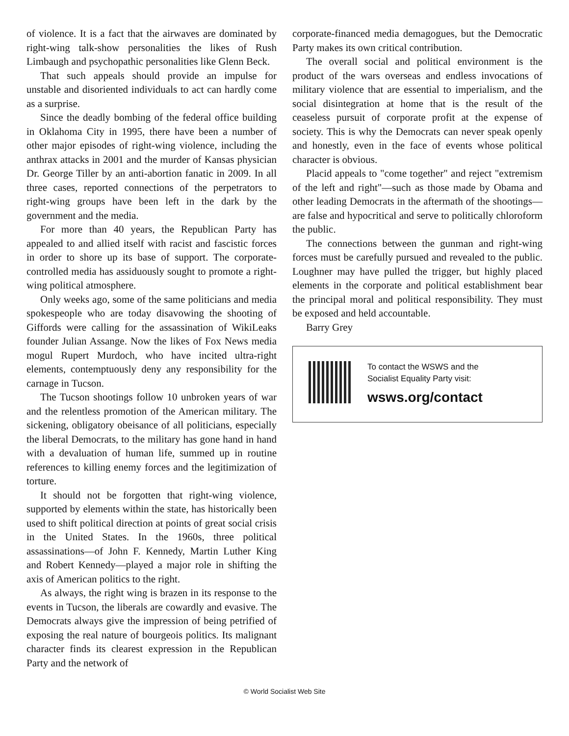of violence. It is a fact that the airwaves are dominated by right-wing talk-show personalities the likes of Rush Limbaugh and psychopathic personalities like Glenn Beck.
That such appeals should provide an impulse for unstable and disoriented individuals to act can hardly come as a surprise.
Since the deadly bombing of the federal office building in Oklahoma City in 1995, there have been a number of other major episodes of right-wing violence, including the anthrax attacks in 2001 and the murder of Kansas physician Dr. George Tiller by an anti-abortion fanatic in 2009. In all three cases, reported connections of the perpetrators to right-wing groups have been left in the dark by the government and the media.
For more than 40 years, the Republican Party has appealed to and allied itself with racist and fascistic forces in order to shore up its base of support. The corporate-controlled media has assiduously sought to promote a right-wing political atmosphere.
Only weeks ago, some of the same politicians and media spokespeople who are today disavowing the shooting of Giffords were calling for the assassination of WikiLeaks founder Julian Assange. Now the likes of Fox News media mogul Rupert Murdoch, who have incited ultra-right elements, contemptuously deny any responsibility for the carnage in Tucson.
The Tucson shootings follow 10 unbroken years of war and the relentless promotion of the American military. The sickening, obligatory obeisance of all politicians, especially the liberal Democrats, to the military has gone hand in hand with a devaluation of human life, summed up in routine references to killing enemy forces and the legitimization of torture.
It should not be forgotten that right-wing violence, supported by elements within the state, has historically been used to shift political direction at points of great social crisis in the United States. In the 1960s, three political assassinations—of John F. Kennedy, Martin Luther King and Robert Kennedy—played a major role in shifting the axis of American politics to the right.
As always, the right wing is brazen in its response to the events in Tucson, the liberals are cowardly and evasive. The Democrats always give the impression of being petrified of exposing the real nature of bourgeois politics. Its malignant character finds its clearest expression in the Republican Party and the network of
corporate-financed media demagogues, but the Democratic Party makes its own critical contribution.
The overall social and political environment is the product of the wars overseas and endless invocations of military violence that are essential to imperialism, and the social disintegration at home that is the result of the ceaseless pursuit of corporate profit at the expense of society. This is why the Democrats can never speak openly and honestly, even in the face of events whose political character is obvious.
Placid appeals to "come together" and reject "extremism of the left and right"—such as those made by Obama and other leading Democrats in the aftermath of the shootings—are false and hypocritical and serve to politically chloroform the public.
The connections between the gunman and right-wing forces must be carefully pursued and revealed to the public. Loughner may have pulled the trigger, but highly placed elements in the corporate and political establishment bear the principal moral and political responsibility. They must be exposed and held accountable.
Barry Grey
To contact the WSWS and the
Socialist Equality Party visit:
wsws.org/contact
© World Socialist Web Site